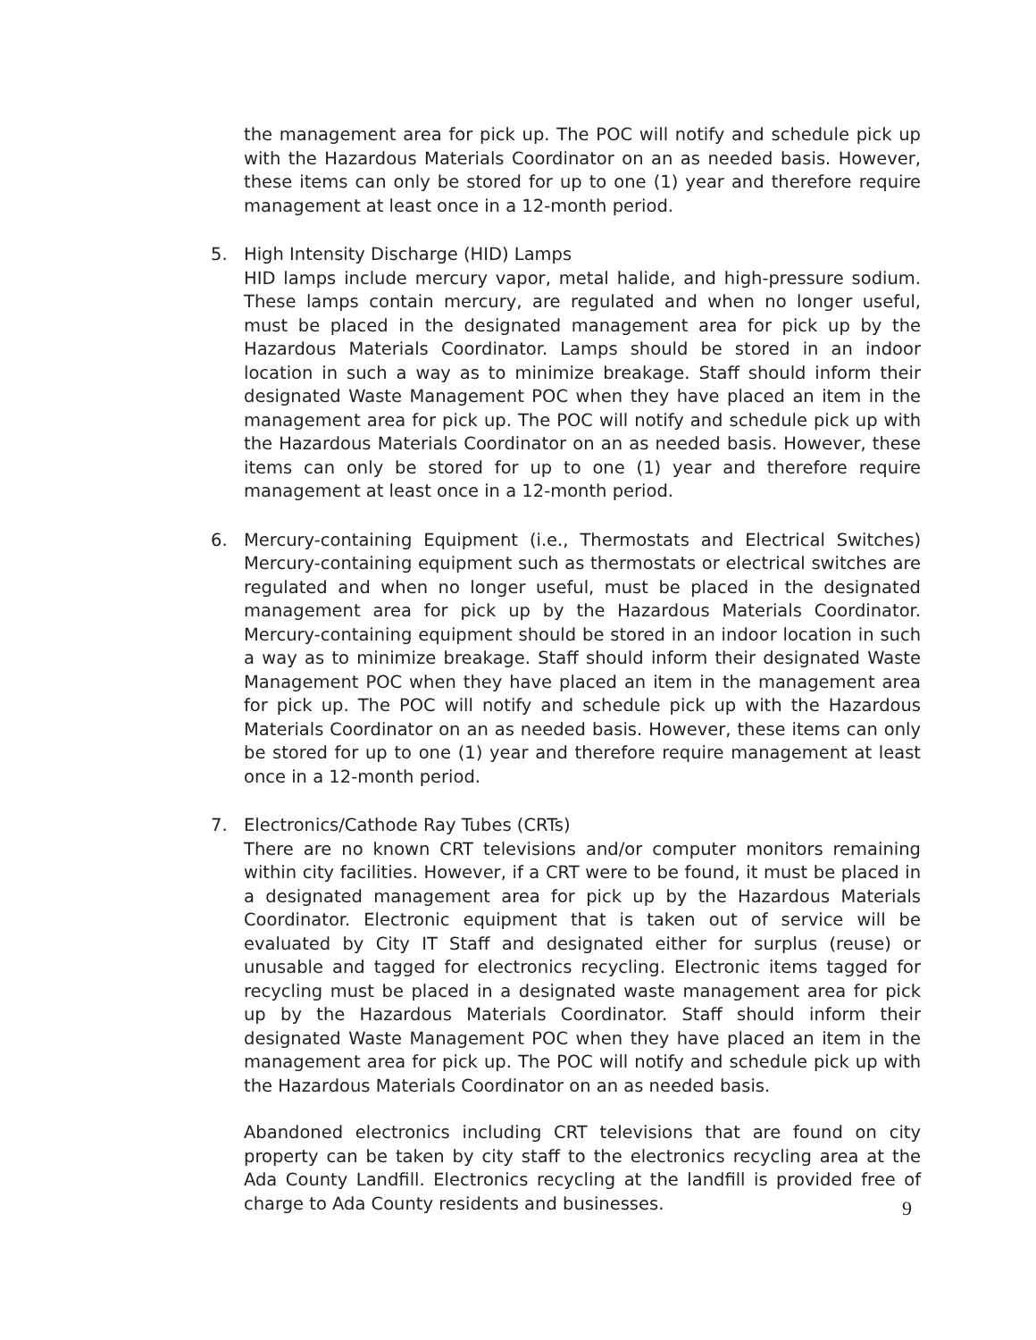the management area for pick up. The POC will notify and schedule pick up with the Hazardous Materials Coordinator on an as needed basis. However, these items can only be stored for up to one (1) year and therefore require management at least once in a 12-month period.
5.
High Intensity Discharge (HID) Lamps
HID lamps include mercury vapor, metal halide, and high-pressure sodium. These lamps contain mercury, are regulated and when no longer useful, must be placed in the designated management area for pick up by the Hazardous Materials Coordinator. Lamps should be stored in an indoor location in such a way as to minimize breakage. Staff should inform their designated Waste Management POC when they have placed an item in the management area for pick up. The POC will notify and schedule pick up with the Hazardous Materials Coordinator on an as needed basis. However, these items can only be stored for up to one (1) year and therefore require management at least once in a 12-month period.
6.
Mercury-containing Equipment (i.e., Thermostats and Electrical Switches) Mercury-containing equipment such as thermostats or electrical switches are regulated and when no longer useful, must be placed in the designated management area for pick up by the Hazardous Materials Coordinator. Mercury-containing equipment should be stored in an indoor location in such a way as to minimize breakage. Staff should inform their designated Waste Management POC when they have placed an item in the management area for pick up. The POC will notify and schedule pick up with the Hazardous Materials Coordinator on an as needed basis. However, these items can only be stored for up to one (1) year and therefore require management at least once in a 12-month period.
7.
Electronics/Cathode Ray Tubes (CRTs)
There are no known CRT televisions and/or computer monitors remaining within city facilities. However, if a CRT were to be found, it must be placed in a designated management area for pick up by the Hazardous Materials Coordinator. Electronic equipment that is taken out of service will be evaluated by City IT Staff and designated either for surplus (reuse) or unusable and tagged for electronics recycling. Electronic items tagged for recycling must be placed in a designated waste management area for pick up by the Hazardous Materials Coordinator. Staff should inform their designated Waste Management POC when they have placed an item in the management area for pick up. The POC will notify and schedule pick up with the Hazardous Materials Coordinator on an as needed basis.
Abandoned electronics including CRT televisions that are found on city property can be taken by city staff to the electronics recycling area at the Ada County Landfill. Electronics recycling at the landfill is provided free of charge to Ada County residents and businesses.
9